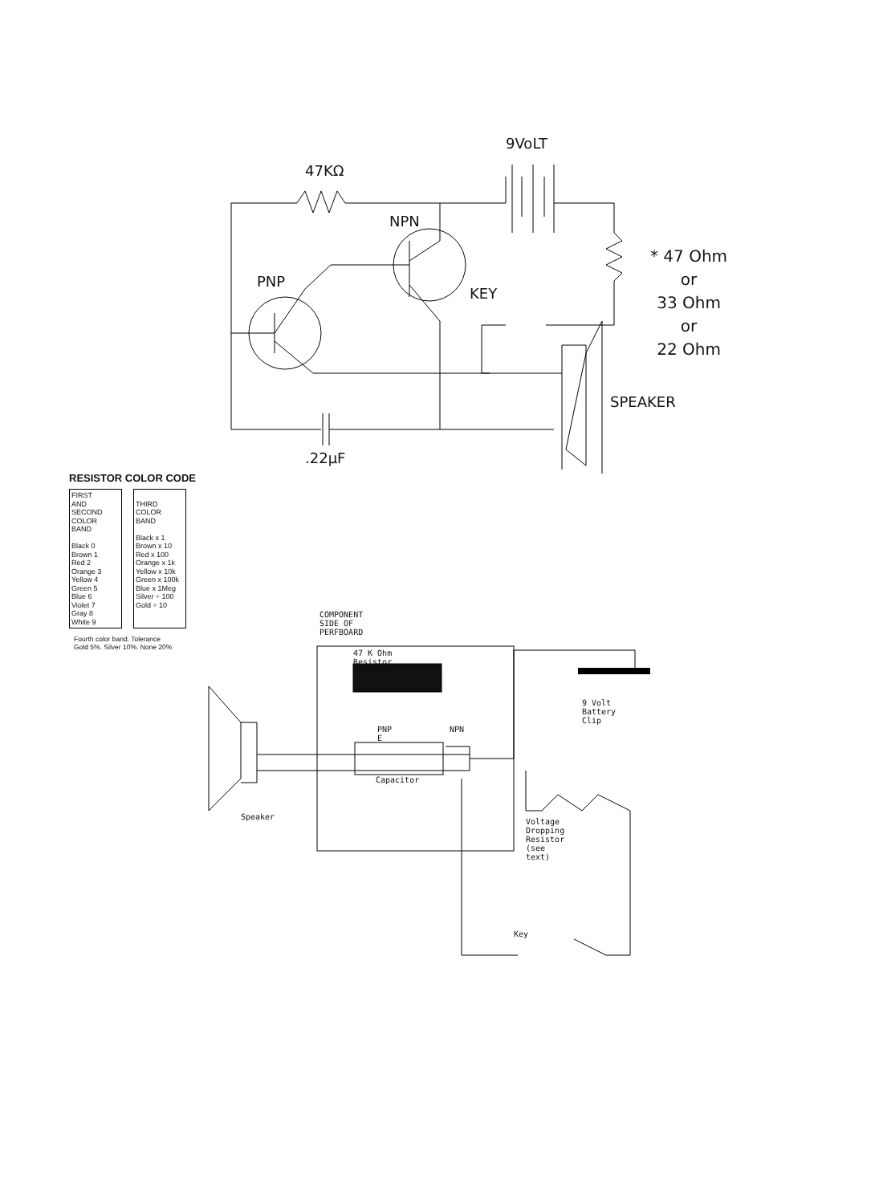9VoLT
47KΩ
NPN
PNP
KEY
SPEAKER
.22µF
* 47 Ohm
or
33 Ohm
or
22 Ohm
RESISTOR COLOR CODE
| FIRST AND SECOND COLOR BAND Black 0 Brown 1 Red 2 Orange 3 Yellow 4 Green 5 Blue 6 Violet 7 Gray 8 White 9 | THIRD COLOR BAND Black x 1 Brown x 10 Red x 100 Orange x 1k Yellow x 10k Green x 100k Blue x 1Meg Silver ÷ 100 Gold ÷ 10 |
Fourth color band. Tolerance
Gold 5%. Silver 10%. None 20%
COMPONENT SIDE OF PERFBOARD
47 K Ohm Resistor
PNP E NPN
Capacitor
Speaker
9 Volt
Battery Clip
Voltage Dropping
Resistor (see text)
Key